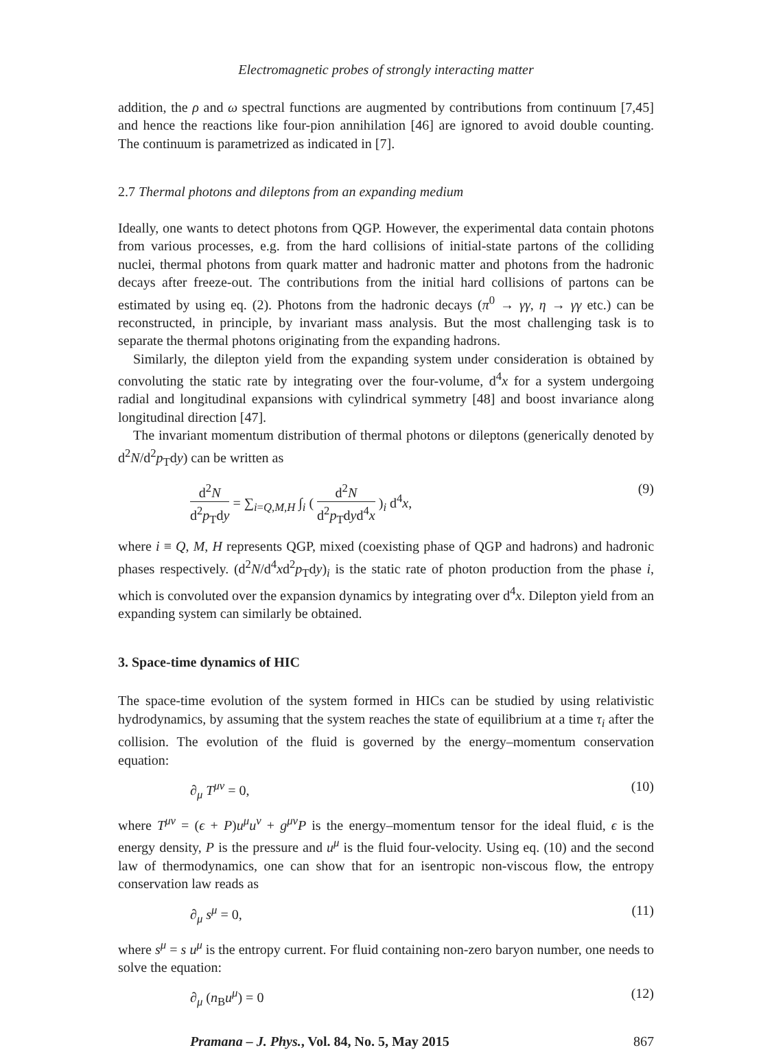Electromagnetic probes of strongly interacting matter
addition, the ρ and ω spectral functions are augmented by contributions from continuum [7,45] and hence the reactions like four-pion annihilation [46] are ignored to avoid double counting. The continuum is parametrized as indicated in [7].
2.7 Thermal photons and dileptons from an expanding medium
Ideally, one wants to detect photons from QGP. However, the experimental data contain photons from various processes, e.g. from the hard collisions of initial-state partons of the colliding nuclei, thermal photons from quark matter and hadronic matter and photons from the hadronic decays after freeze-out. The contributions from the initial hard collisions of partons can be estimated by using eq. (2). Photons from the hadronic decays (π<sup>0</sup> → γγ, η → γγ etc.) can be reconstructed, in principle, by invariant mass analysis. But the most challenging task is to separate the thermal photons originating from the expanding hadrons.
Similarly, the dilepton yield from the expanding system under consideration is obtained by convoluting the static rate by integrating over the four-volume, d<sup>4</sup>x for a system undergoing radial and longitudinal expansions with cylindrical symmetry [48] and boost invariance along longitudinal direction [47].
The invariant momentum distribution of thermal photons or dileptons (generically denoted by d<sup>2</sup>N/d<sup>2</sup>p<sub>T</sub>dy) can be written as
d<sup>2</sup>N d<sup>2</sup>p<sub>T</sub>dy = ∑<sub>i=Q,M,H</sub> ∫<sub>i</sub> ( d<sup>2</sup>N d<sup>2</sup>p<sub>T</sub>dyd<sup>4</sup>x )<sub>i</sub> d<sup>4</sup>x,
(9)
where i ≡ Q, M, H represents QGP, mixed (coexisting phase of QGP and hadrons) and hadronic phases respectively. (d<sup>2</sup>N/d<sup>4</sup>xd<sup>2</sup>p<sub>T</sub>dy)<sub>i</sub> is the static rate of photon production from the phase i, which is convoluted over the expansion dynamics by integrating over d<sup>4</sup>x. Dilepton yield from an expanding system can similarly be obtained.
3. Space-time dynamics of HIC
The space-time evolution of the system formed in HICs can be studied by using relativistic hydrodynamics, by assuming that the system reaches the state of equilibrium at a time τ<sub>i</sub> after the collision. The evolution of the fluid is governed by the energy–momentum conservation equation:
∂<sub>μ</sub> T<sup>μν</sup> = 0, (10)
where T<sup>μν</sup> = (ϵ + P)u<sup>μ</sup>u<sup>ν</sup> + g<sup>μν</sup>P is the energy–momentum tensor for the ideal fluid, ϵ is the energy density, P is the pressure and u<sup>μ</sup> is the fluid four-velocity. Using eq. (10) and the second law of thermodynamics, one can show that for an isentropic non-viscous flow, the entropy conservation law reads as
∂<sub>μ</sub> s<sup>μ</sup> = 0, (11)
where s<sup>μ</sup> = s u<sup>μ</sup> is the entropy current. For fluid containing non-zero baryon number, one needs to solve the equation:
∂<sub>μ</sub> (n<sub>B</sub>u<sup>μ</sup>) = 0 (12)
Pramana – J. Phys., Vol. 84, No. 5, May 2015 867